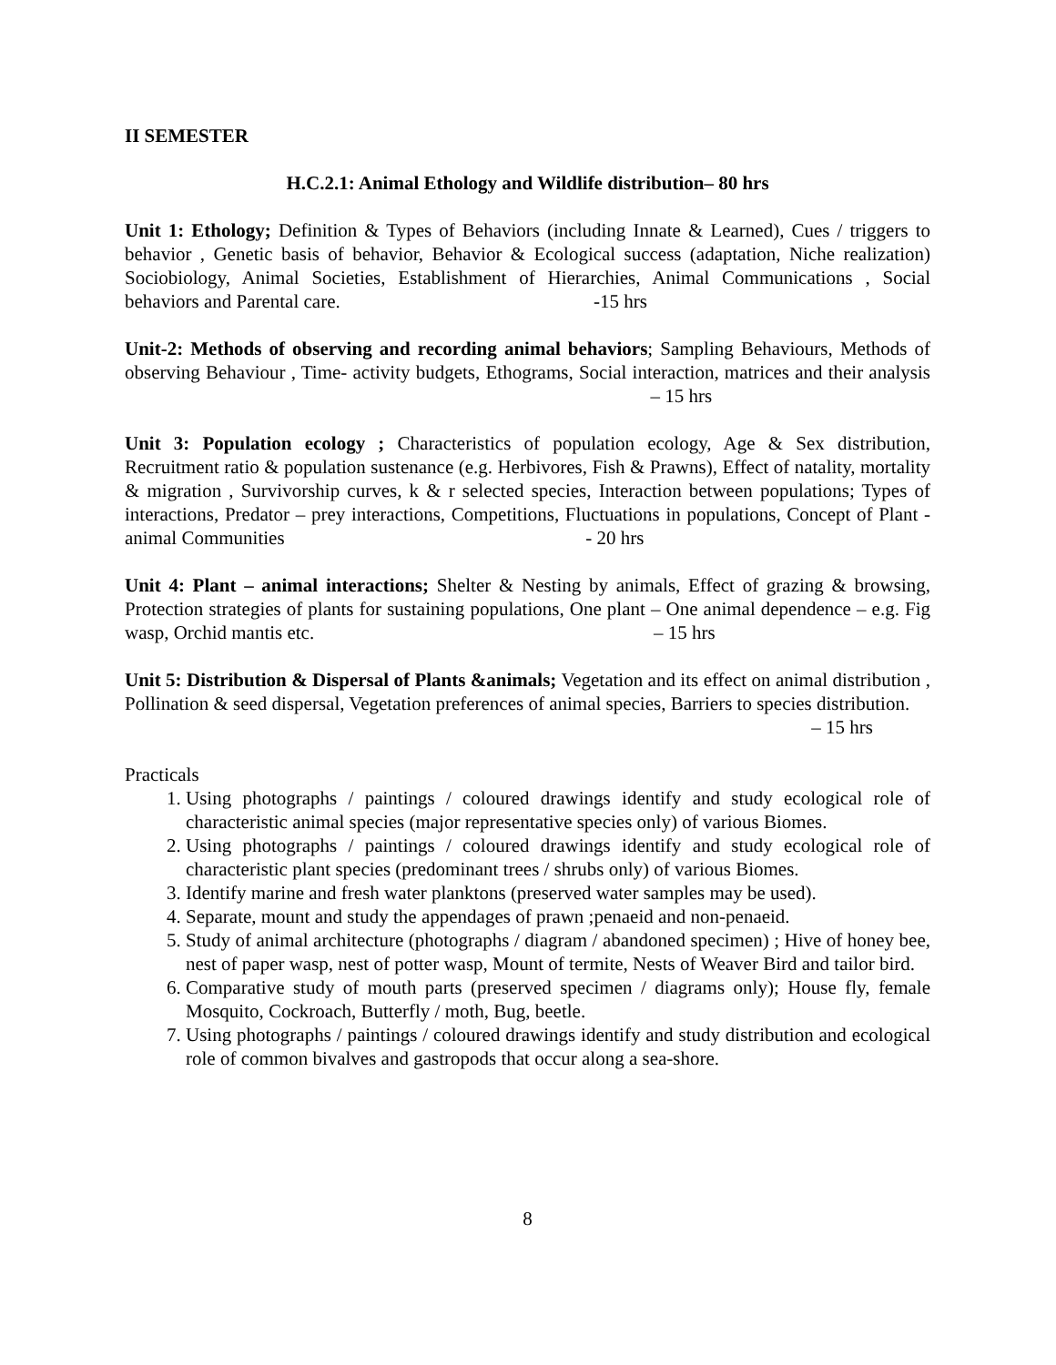II SEMESTER
H.C.2.1: Animal Ethology and Wildlife distribution– 80 hrs
Unit 1: Ethology; Definition & Types of Behaviors (including Innate & Learned), Cues / triggers to behavior , Genetic basis of behavior, Behavior & Ecological success (adaptation, Niche realization) Sociobiology, Animal Societies, Establishment of Hierarchies, Animal Communications , Social behaviors and Parental care. -15 hrs
Unit-2: Methods of observing and recording animal behaviors; Sampling Behaviours, Methods of observing Behaviour , Time- activity budgets, Ethograms, Social interaction, matrices and their analysis – 15 hrs
Unit 3: Population ecology ; Characteristics of population ecology, Age & Sex distribution, Recruitment ratio & population sustenance (e.g. Herbivores, Fish & Prawns), Effect of natality, mortality & migration , Survivorship curves, k & r selected species, Interaction between populations; Types of interactions, Predator – prey interactions, Competitions, Fluctuations in populations, Concept of Plant - animal Communities - 20 hrs
Unit 4: Plant – animal interactions; Shelter & Nesting by animals, Effect of grazing & browsing, Protection strategies of plants for sustaining populations, One plant – One animal dependence – e.g. Fig wasp, Orchid mantis etc. – 15 hrs
Unit 5: Distribution & Dispersal of Plants &animals; Vegetation and its effect on animal distribution , Pollination & seed dispersal, Vegetation preferences of animal species, Barriers to species distribution. – 15 hrs
Practicals
1. Using photographs / paintings / coloured drawings identify and study ecological role of characteristic animal species (major representative species only) of various Biomes.
2. Using photographs / paintings / coloured drawings identify and study ecological role of characteristic plant species (predominant trees / shrubs only) of various Biomes.
3. Identify marine and fresh water planktons (preserved water samples may be used).
4. Separate, mount and study the appendages of prawn ;penaeid and non-penaeid.
5. Study of animal architecture (photographs / diagram / abandoned specimen) ; Hive of honey bee, nest of paper wasp, nest of potter wasp, Mount of termite, Nests of Weaver Bird and tailor bird.
6. Comparative study of mouth parts (preserved specimen / diagrams only); House fly, female Mosquito, Cockroach, Butterfly / moth, Bug, beetle.
7. Using photographs / paintings / coloured drawings identify and study distribution and ecological role of common bivalves and gastropods that occur along a sea-shore.
8